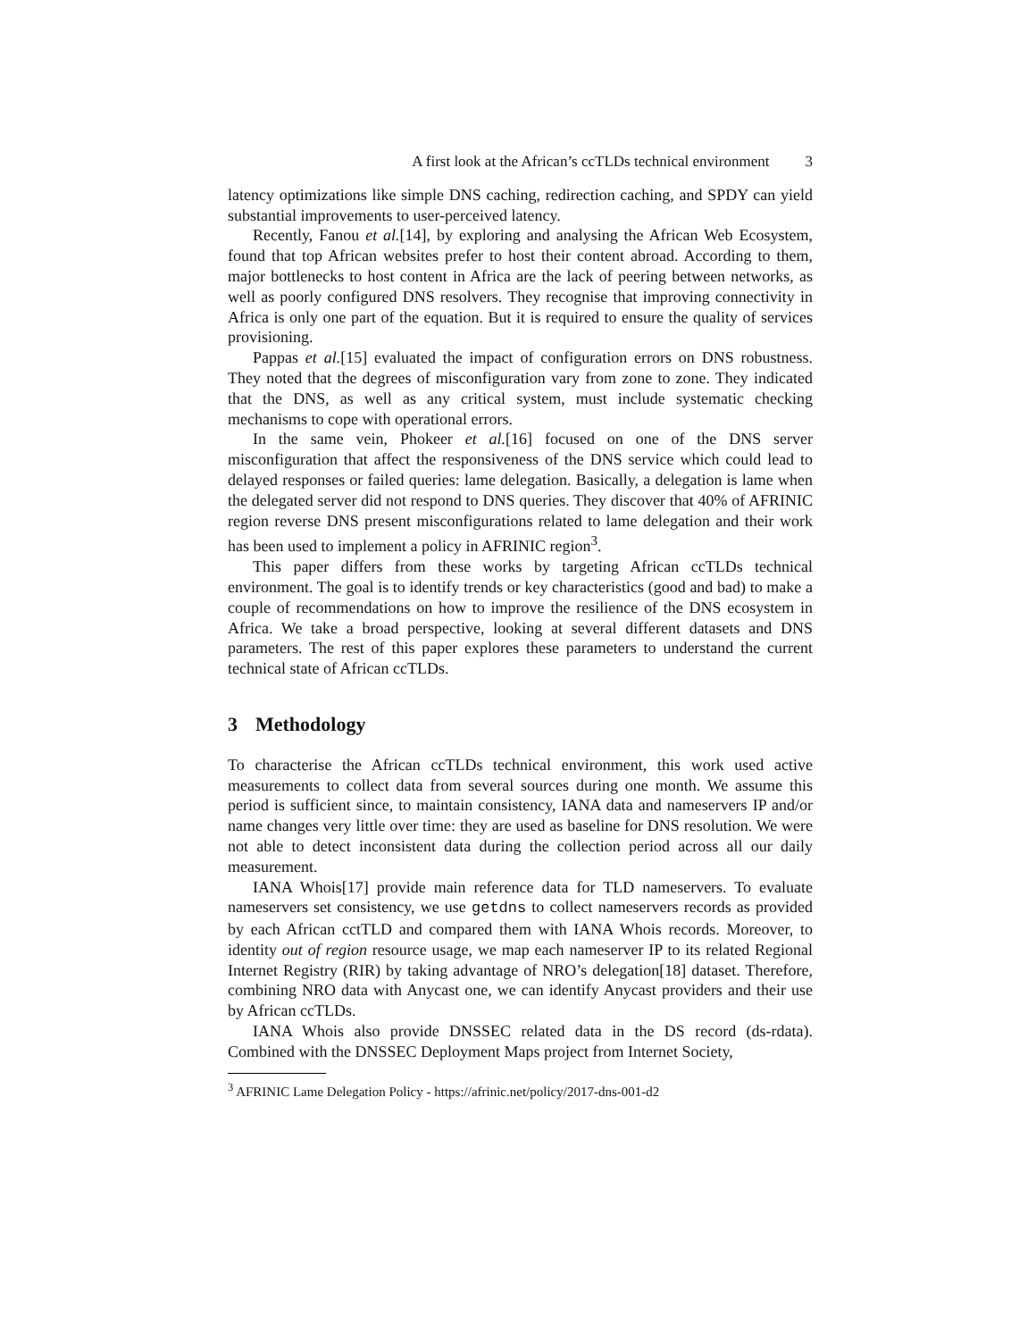A first look at the African’s ccTLDs technical environment 3
latency optimizations like simple DNS caching, redirection caching, and SPDY can yield substantial improvements to user-perceived latency.
Recently, Fanou et al.[14], by exploring and analysing the African Web Ecosystem, found that top African websites prefer to host their content abroad. According to them, major bottlenecks to host content in Africa are the lack of peering between networks, as well as poorly configured DNS resolvers. They recognise that improving connectivity in Africa is only one part of the equation. But it is required to ensure the quality of services provisioning.
Pappas et al.[15] evaluated the impact of configuration errors on DNS robustness. They noted that the degrees of misconfiguration vary from zone to zone. They indicated that the DNS, as well as any critical system, must include systematic checking mechanisms to cope with operational errors.
In the same vein, Phokeer et al.[16] focused on one of the DNS server misconfiguration that affect the responsiveness of the DNS service which could lead to delayed responses or failed queries: lame delegation. Basically, a delegation is lame when the delegated server did not respond to DNS queries. They discover that 40% of AFRINIC region reverse DNS present misconfigurations related to lame delegation and their work has been used to implement a policy in AFRINIC region<sup>3</sup>.
This paper differs from these works by targeting African ccTLDs technical environment. The goal is to identify trends or key characteristics (good and bad) to make a couple of recommendations on how to improve the resilience of the DNS ecosystem in Africa. We take a broad perspective, looking at several different datasets and DNS parameters. The rest of this paper explores these parameters to understand the current technical state of African ccTLDs.
3 Methodology
To characterise the African ccTLDs technical environment, this work used active measurements to collect data from several sources during one month. We assume this period is sufficient since, to maintain consistency, IANA data and nameservers IP and/or name changes very little over time: they are used as baseline for DNS resolution. We were not able to detect inconsistent data during the collection period across all our daily measurement.
IANA Whois[17] provide main reference data for TLD nameservers. To evaluate nameservers set consistency, we use getdns to collect nameservers records as provided by each African cctTLD and compared them with IANA Whois records. Moreover, to identity out of region resource usage, we map each nameserver IP to its related Regional Internet Registry (RIR) by taking advantage of NRO’s delegation[18] dataset. Therefore, combining NRO data with Anycast one, we can identify Anycast providers and their use by African ccTLDs.
IANA Whois also provide DNSSEC related data in the DS record (ds-rdata). Combined with the DNSSEC Deployment Maps project from Internet Society,
<sup>3</sup> AFRINIC Lame Delegation Policy - https://afrinic.net/policy/2017-dns-001-d2